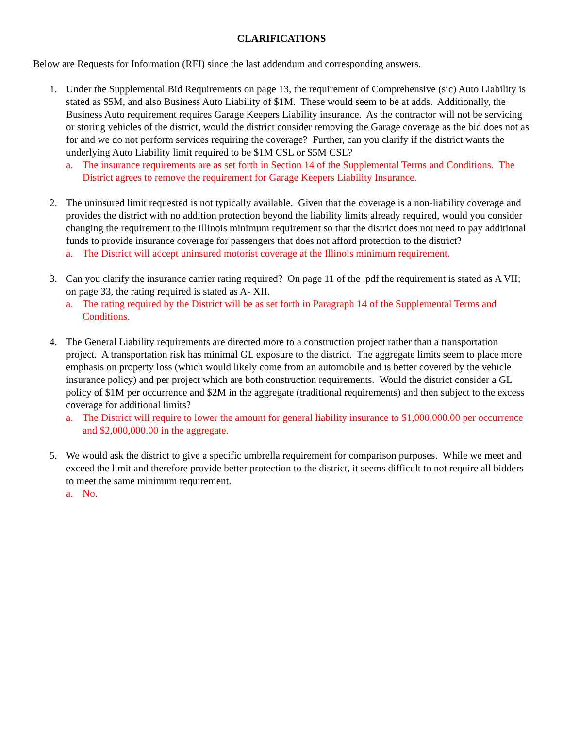CLARIFICATIONS
Below are Requests for Information (RFI) since the last addendum and corresponding answers.
1. Under the Supplemental Bid Requirements on page 13, the requirement of Comprehensive (sic) Auto Liability is stated as $5M, and also Business Auto Liability of $1M. These would seem to be at adds. Additionally, the Business Auto requirement requires Garage Keepers Liability insurance. As the contractor will not be servicing or storing vehicles of the district, would the district consider removing the Garage coverage as the bid does not as for and we do not perform services requiring the coverage? Further, can you clarify if the district wants the underlying Auto Liability limit required to be $1M CSL or $5M CSL?
a. The insurance requirements are as set forth in Section 14 of the Supplemental Terms and Conditions. The District agrees to remove the requirement for Garage Keepers Liability Insurance.
2. The uninsured limit requested is not typically available. Given that the coverage is a non-liability coverage and provides the district with no addition protection beyond the liability limits already required, would you consider changing the requirement to the Illinois minimum requirement so that the district does not need to pay additional funds to provide insurance coverage for passengers that does not afford protection to the district?
a. The District will accept uninsured motorist coverage at the Illinois minimum requirement.
3. Can you clarify the insurance carrier rating required? On page 11 of the .pdf the requirement is stated as A VII; on page 33, the rating required is stated as A- XII.
a. The rating required by the District will be as set forth in Paragraph 14 of the Supplemental Terms and Conditions.
4. The General Liability requirements are directed more to a construction project rather than a transportation project. A transportation risk has minimal GL exposure to the district. The aggregate limits seem to place more emphasis on property loss (which would likely come from an automobile and is better covered by the vehicle insurance policy) and per project which are both construction requirements. Would the district consider a GL policy of $1M per occurrence and $2M in the aggregate (traditional requirements) and then subject to the excess coverage for additional limits?
a. The District will require to lower the amount for general liability insurance to $1,000,000.00 per occurrence and $2,000,000.00 in the aggregate.
5. We would ask the district to give a specific umbrella requirement for comparison purposes. While we meet and exceed the limit and therefore provide better protection to the district, it seems difficult to not require all bidders to meet the same minimum requirement.
a. No.